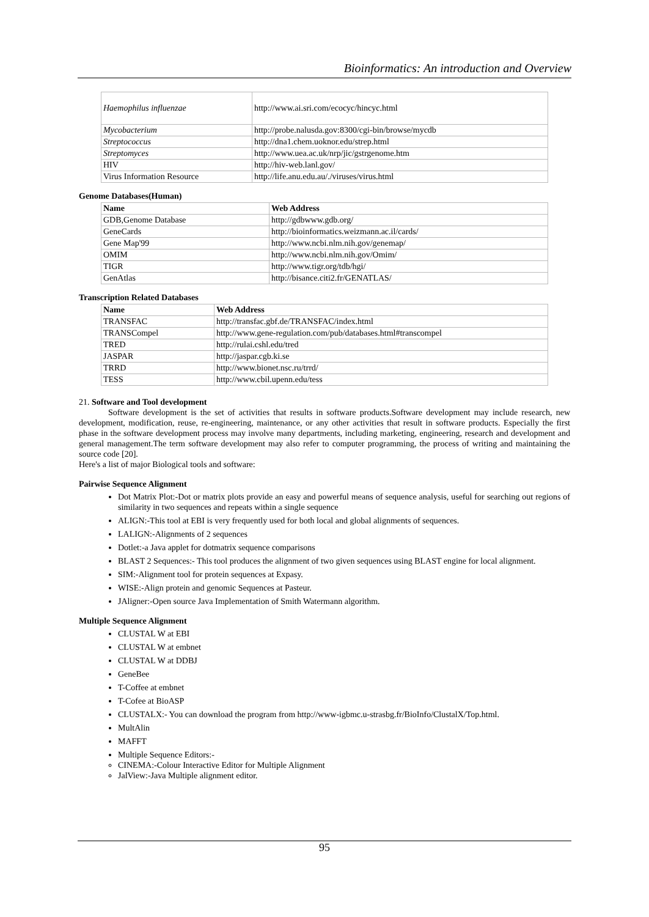Bioinformatics: An introduction and Overview
| Haemophilus influenzae | http://www.ai.sri.com/ecocyc/hincyc.html |
| Mycobacterium | http://probe.nalusda.gov:8300/cgi-bin/browse/mycdb |
| Streptococcus | http://dna1.chem.uoknor.edu/strep.html |
| Streptomyces | http://www.uea.ac.uk/nrp/jic/gstrgenome.htm |
| HIV | http://hiv-web.lanl.gov/ |
| Virus Information Resource | http://life.anu.edu.au/./viruses/virus.html |
Genome Databases(Human)
| Name | Web Address |
| --- | --- |
| GDB,Genome Database | http://gdbwww.gdb.org/ |
| GeneCards | http://bioinformatics.weizmann.ac.il/cards/ |
| Gene Map'99 | http://www.ncbi.nlm.nih.gov/genemap/ |
| OMIM | http://www.ncbi.nlm.nih.gov/Omim/ |
| TIGR | http://www.tigr.org/tdb/hgi/ |
| GenAtlas | http://bisance.citi2.fr/GENATLAS/ |
Transcription Related Databases
| Name | Web Address |
| --- | --- |
| TRANSFAC | http://transfac.gbf.de/TRANSFAC/index.html |
| TRANSCompel | http://www.gene-regulation.com/pub/databases.html#transcompel |
| TRED | http://rulai.cshl.edu/tred |
| JASPAR | http://jaspar.cgb.ki.se |
| TRRD | http://www.bionet.nsc.ru/trrd/ |
| TESS | http://www.cbil.upenn.edu/tess |
21. Software and Tool development
Software development is the set of activities that results in software products.Software development may include research, new development, modification, reuse, re-engineering, maintenance, or any other activities that result in software products. Especially the first phase in the software development process may involve many departments, including marketing, engineering, research and development and general management.The term software development may also refer to computer programming, the process of writing and maintaining the source code [20].
Here's a list of major Biological tools and software:
Pairwise Sequence Alignment
Dot Matrix Plot:-Dot or matrix plots provide an easy and powerful means of sequence analysis, useful for searching out regions of similarity in two sequences and repeats within a single sequence
ALIGN:-This tool at EBI is very frequently used for both local and global alignments of sequences.
LALIGN:-Alignments of 2 sequences
Dotlet:-a Java applet for dotmatrix sequence comparisons
BLAST 2 Sequences:- This tool produces the alignment of two given sequences using BLAST engine for local alignment.
SIM:-Alignment tool for protein sequences at Expasy.
WISE:-Align protein and genomic Sequences at Pasteur.
JAligner:-Open source Java Implementation of Smith Watermann algorithm.
Multiple Sequence Alignment
CLUSTAL W at EBI
CLUSTAL W at embnet
CLUSTAL W at DDBJ
GeneBee
T-Coffee at embnet
T-Cofee at BioASP
CLUSTALX:- You can download the program from http://www-igbmc.u-strasbg.fr/BioInfo/ClustalX/Top.html.
MultAlin
MAFFT
Multiple Sequence Editors:-
CINEMA:-Colour Interactive Editor for Multiple Alignment
JalView:-Java Multiple alignment editor.
95